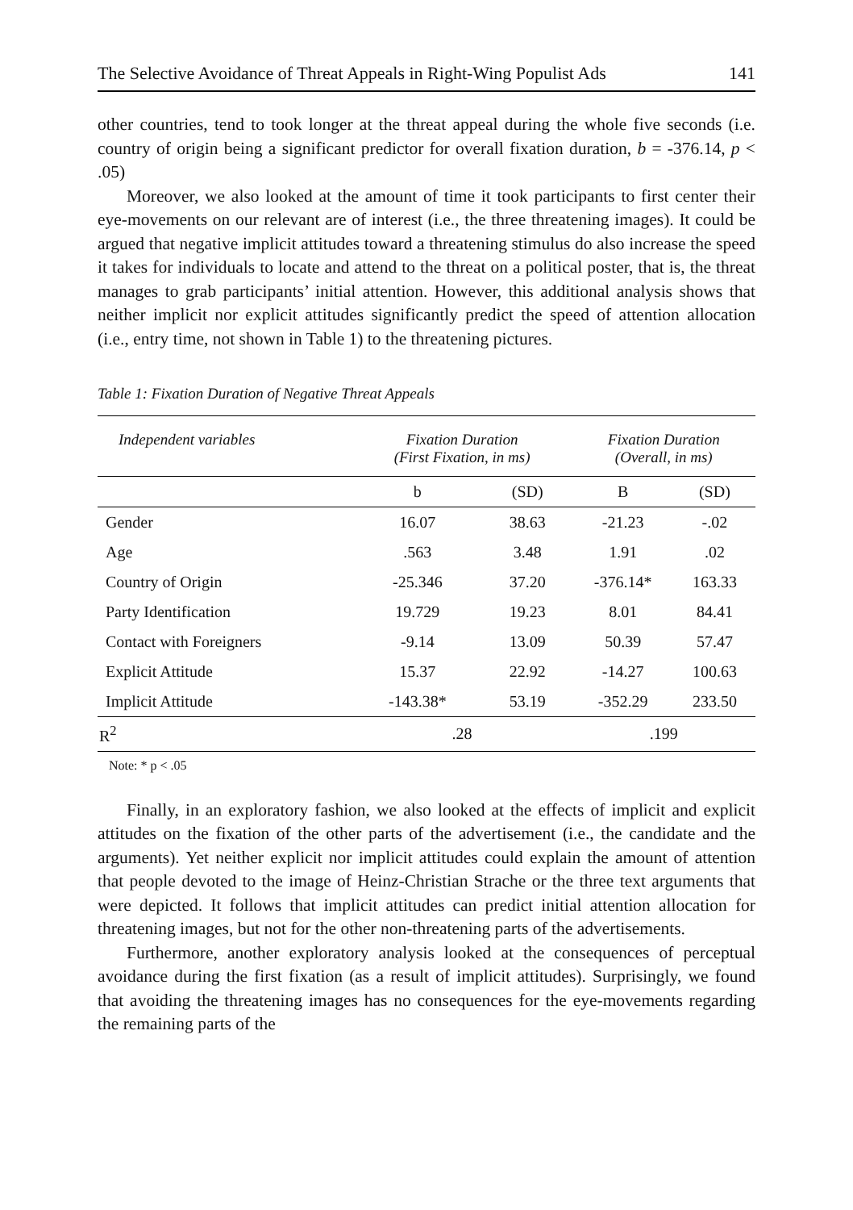The Selective Avoidance of Threat Appeals in Right-Wing Populist Ads 141
other countries, tend to took longer at the threat appeal during the whole five seconds (i.e. country of origin being a significant predictor for overall fixation duration, b = -376.14, p < .05)
Moreover, we also looked at the amount of time it took participants to first center their eye-movements on our relevant are of interest (i.e., the three threatening images). It could be argued that negative implicit attitudes toward a threatening stimulus do also increase the speed it takes for individuals to locate and attend to the threat on a political poster, that is, the threat manages to grab participants’ initial attention. However, this additional analysis shows that neither implicit nor explicit attitudes significantly predict the speed of attention allocation (i.e., entry time, not shown in Table 1) to the threatening pictures.
Table 1: Fixation Duration of Negative Threat Appeals
| Independent variables | Fixation Duration (First Fixation, in ms) | | Fixation Duration (Overall, in ms) | |
| --- | --- | --- | --- | --- |
| | b | (SD) | B | (SD) |
| Gender | 16.07 | 38.63 | -21.23 | -.02 |
| Age | .563 | 3.48 | 1.91 | .02 |
| Country of Origin | -25.346 | 37.20 | -376.14* | 163.33 |
| Party Identification | 19.729 | 19.23 | 8.01 | 84.41 |
| Contact with Foreigners | -9.14 | 13.09 | 50.39 | 57.47 |
| Explicit Attitude | 15.37 | 22.92 | -14.27 | 100.63 |
| Implicit Attitude | -143.38* | 53.19 | -352.29 | 233.50 |
| R<sup>2</sup> | .28 | | .199 | |
Note: * p < .05
Finally, in an exploratory fashion, we also looked at the effects of implicit and explicit attitudes on the fixation of the other parts of the advertisement (i.e., the candidate and the arguments). Yet neither explicit nor implicit attitudes could explain the amount of attention that people devoted to the image of Heinz-Christian Strache or the three text arguments that were depicted. It follows that implicit attitudes can predict initial attention allocation for threatening images, but not for the other non-threatening parts of the advertisements.
Furthermore, another exploratory analysis looked at the consequences of perceptual avoidance during the first fixation (as a result of implicit attitudes). Surprisingly, we found that avoiding the threatening images has no consequences for the eye-movements regarding the remaining parts of the